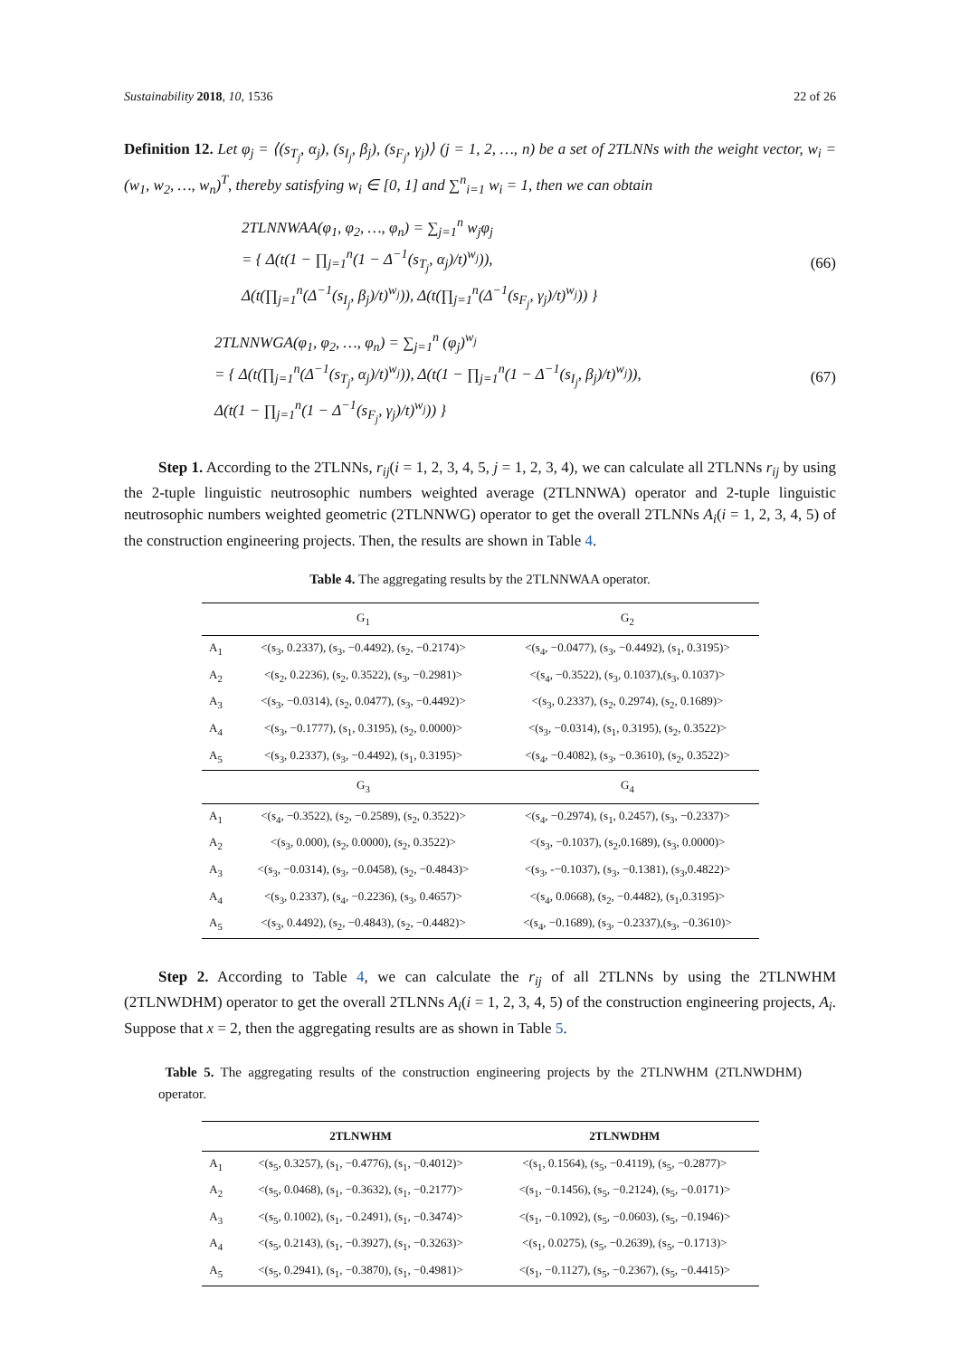Sustainability 2018, 10, 1536 22 of 26
Definition 12. Let φ<sub>j</sub> = ⟨(s<sub>T<sub>j</sub></sub>, α<sub>j</sub>), (s<sub>I<sub>j</sub></sub>, β<sub>j</sub>), (s<sub>F<sub>j</sub></sub>, γ<sub>j</sub>)⟩ (j = 1, 2, …, n) be a set of 2TLNNs with the weight vector, w<sub>i</sub> = (w<sub>1</sub>, w<sub>2</sub>, …, w<sub>n</sub>)<sup>T</sup>, thereby satisfying w<sub>i</sub> ∈ [0, 1] and ∑<sup>n</sup><sub>i=1</sub> w<sub>i</sub> = 1, then we can obtain
2TLNNWAA(φ<sub>1</sub>, φ<sub>2</sub>, …, φ<sub>n</sub>) = ∑<sub>j=1</sub><sup>n</sup> w<sub>j</sub>φ<sub>j</sub>
= { Δ(t(1 − ∏<sub>j=1</sub><sup>n</sup>(1 − Δ<sup>−1</sup>(s<sub>T<sub>j</sub></sub>, α<sub>j</sub>)/t)<sup>w<sub>j</sub></sup>)),
Δ(t(∏<sub>j=1</sub><sup>n</sup>(Δ<sup>−1</sup>(s<sub>I<sub>j</sub></sub>, β<sub>j</sub>)/t)<sup>w<sub>j</sub></sup>)), Δ(t(∏<sub>j=1</sub><sup>n</sup>(Δ<sup>−1</sup>(s<sub>F<sub>j</sub></sub>, γ<sub>j</sub>)/t)<sup>w<sub>j</sub></sup>)) }
(66)
2TLNNWGA(φ<sub>1</sub>, φ<sub>2</sub>, …, φ<sub>n</sub>) = ∑<sub>j=1</sub><sup>n</sup> (φ<sub>j</sub>)<sup>w<sub>j</sub></sup>
= { Δ(t(∏<sub>j=1</sub><sup>n</sup>(Δ<sup>−1</sup>(s<sub>T<sub>j</sub></sub>, α<sub>j</sub>)/t)<sup>w<sub>j</sub></sup>)), Δ(t(1 − ∏<sub>j=1</sub><sup>n</sup>(1 − Δ<sup>−1</sup>(s<sub>I<sub>j</sub></sub>, β<sub>j</sub>)/t)<sup>w<sub>j</sub></sup>)),
Δ(t(1 − ∏<sub>j=1</sub><sup>n</sup>(1 − Δ<sup>−1</sup>(s<sub>F<sub>j</sub></sub>, γ<sub>j</sub>)/t)<sup>w<sub>j</sub></sup>)) }
(67)
Step 1. According to the 2TLNNs, r<sub>ij</sub>(i = 1, 2, 3, 4, 5, j = 1, 2, 3, 4), we can calculate all 2TLNNs r<sub>ij</sub> by using the 2-tuple linguistic neutrosophic numbers weighted average (2TLNNWA) operator and 2-tuple linguistic neutrosophic numbers weighted geometric (2TLNNWG) operator to get the overall 2TLNNs A<sub>i</sub>(i = 1, 2, 3, 4, 5) of the construction engineering projects. Then, the results are shown in Table 4.
Table 4. The aggregating results by the 2TLNNWAA operator.
| | G<sub>1</sub> | G<sub>2</sub> |
| --- | --- | --- |
| A<sub>1</sub> | <(s<sub>3</sub>, 0.2337), (s<sub>3</sub>, −0.4492), (s<sub>2</sub>, −0.2174)> | <(s<sub>4</sub>, −0.0477), (s<sub>3</sub>, −0.4492), (s<sub>1</sub>, 0.3195)> |
| A<sub>2</sub> | <(s<sub>2</sub>, 0.2236), (s<sub>2</sub>, 0.3522), (s<sub>3</sub>, −0.2981)> | <(s<sub>4</sub>, −0.3522), (s<sub>3</sub>, 0.1037),(s<sub>3</sub>, 0.1037)> |
| A<sub>3</sub> | <(s<sub>3</sub>, −0.0314), (s<sub>2</sub>, 0.0477), (s<sub>3</sub>, −0.4492)> | <(s<sub>3</sub>, 0.2337), (s<sub>2</sub>, 0.2974), (s<sub>2</sub>, 0.1689)> |
| A<sub>4</sub> | <(s<sub>3</sub>, −0.1777), (s<sub>1</sub>, 0.3195), (s<sub>2</sub>, 0.0000)> | <(s<sub>3</sub>, −0.0314), (s<sub>1</sub>, 0.3195), (s<sub>2</sub>, 0.3522)> |
| A<sub>5</sub> | <(s<sub>3</sub>, 0.2337), (s<sub>3</sub>, −0.4492), (s<sub>1</sub>, 0.3195)> | <(s<sub>4</sub>, −0.4082), (s<sub>3</sub>, −0.3610), (s<sub>2</sub>, 0.3522)> |
| | G<sub>3</sub> | G<sub>4</sub> |
| A<sub>1</sub> | <(s<sub>4</sub>, −0.3522), (s<sub>2</sub>, −0.2589), (s<sub>2</sub>, 0.3522)> | <(s<sub>4</sub>, −0.2974), (s<sub>1</sub>, 0.2457), (s<sub>3</sub>, −0.2337)> |
| A<sub>2</sub> | <(s<sub>3</sub>, 0.000), (s<sub>2</sub>, 0.0000), (s<sub>2</sub>, 0.3522)> | <(s<sub>3</sub>, −0.1037), (s<sub>2</sub>,0.1689), (s<sub>3</sub>, 0.0000)> |
| A<sub>3</sub> | <(s<sub>3</sub>, −0.0314), (s<sub>3</sub>, −0.0458), (s<sub>2</sub>, −0.4843)> | <(s<sub>3</sub>, -−0.1037), (s<sub>3</sub>, −0.1381), (s<sub>3</sub>,0.4822)> |
| A<sub>4</sub> | <(s<sub>3</sub>, 0.2337), (s<sub>4</sub>, −0.2236), (s<sub>3</sub>, 0.4657)> | <(s<sub>4</sub>, 0.0668), (s<sub>2</sub>, −0.4482), (s<sub>1</sub>,0.3195)> |
| A<sub>5</sub> | <(s<sub>3</sub>, 0.4492), (s<sub>2</sub>, −0.4843), (s<sub>2</sub>, −0.4482)> | <(s<sub>4</sub>, −0.1689), (s<sub>3</sub>, −0.2337),(s<sub>3</sub>, −0.3610)> |
Step 2. According to Table 4, we can calculate the r<sub>ij</sub> of all 2TLNNs by using the 2TLNWHM (2TLNWDHM) operator to get the overall 2TLNNs A<sub>i</sub>(i = 1, 2, 3, 4, 5) of the construction engineering projects, A<sub>i</sub>. Suppose that x = 2, then the aggregating results are as shown in Table 5.
Table 5. The aggregating results of the construction engineering projects by the 2TLNWHM (2TLNWDHM) operator.
| | 2TLNWHM | 2TLNWDHM |
| --- | --- | --- |
| A<sub>1</sub> | <(s<sub>5</sub>, 0.3257), (s<sub>1</sub>, −0.4776), (s<sub>1</sub>, −0.4012)> | <(s<sub>1</sub>, 0.1564), (s<sub>5</sub>, −0.4119), (s<sub>5</sub>, −0.2877)> |
| A<sub>2</sub> | <(s<sub>5</sub>, 0.0468), (s<sub>1</sub>, −0.3632), (s<sub>1</sub>, −0.2177)> | <(s<sub>1</sub>, −0.1456), (s<sub>5</sub>, −0.2124), (s<sub>5</sub>, −0.0171)> |
| A<sub>3</sub> | <(s<sub>5</sub>, 0.1002), (s<sub>1</sub>, −0.2491), (s<sub>1</sub>, −0.3474)> | <(s<sub>1</sub>, −0.1092), (s<sub>5</sub>, −0.0603), (s<sub>5</sub>, −0.1946)> |
| A<sub>4</sub> | <(s<sub>5</sub>, 0.2143), (s<sub>1</sub>, −0.3927), (s<sub>1</sub>, −0.3263)> | <(s<sub>1</sub>, 0.0275), (s<sub>5</sub>, −0.2639), (s<sub>5</sub>, −0.1713)> |
| A<sub>5</sub> | <(s<sub>5</sub>, 0.2941), (s<sub>1</sub>, −0.3870), (s<sub>1</sub>, −0.4981)> | <(s<sub>1</sub>, −0.1127), (s<sub>5</sub>, −0.2367), (s<sub>5</sub>, −0.4415)> |